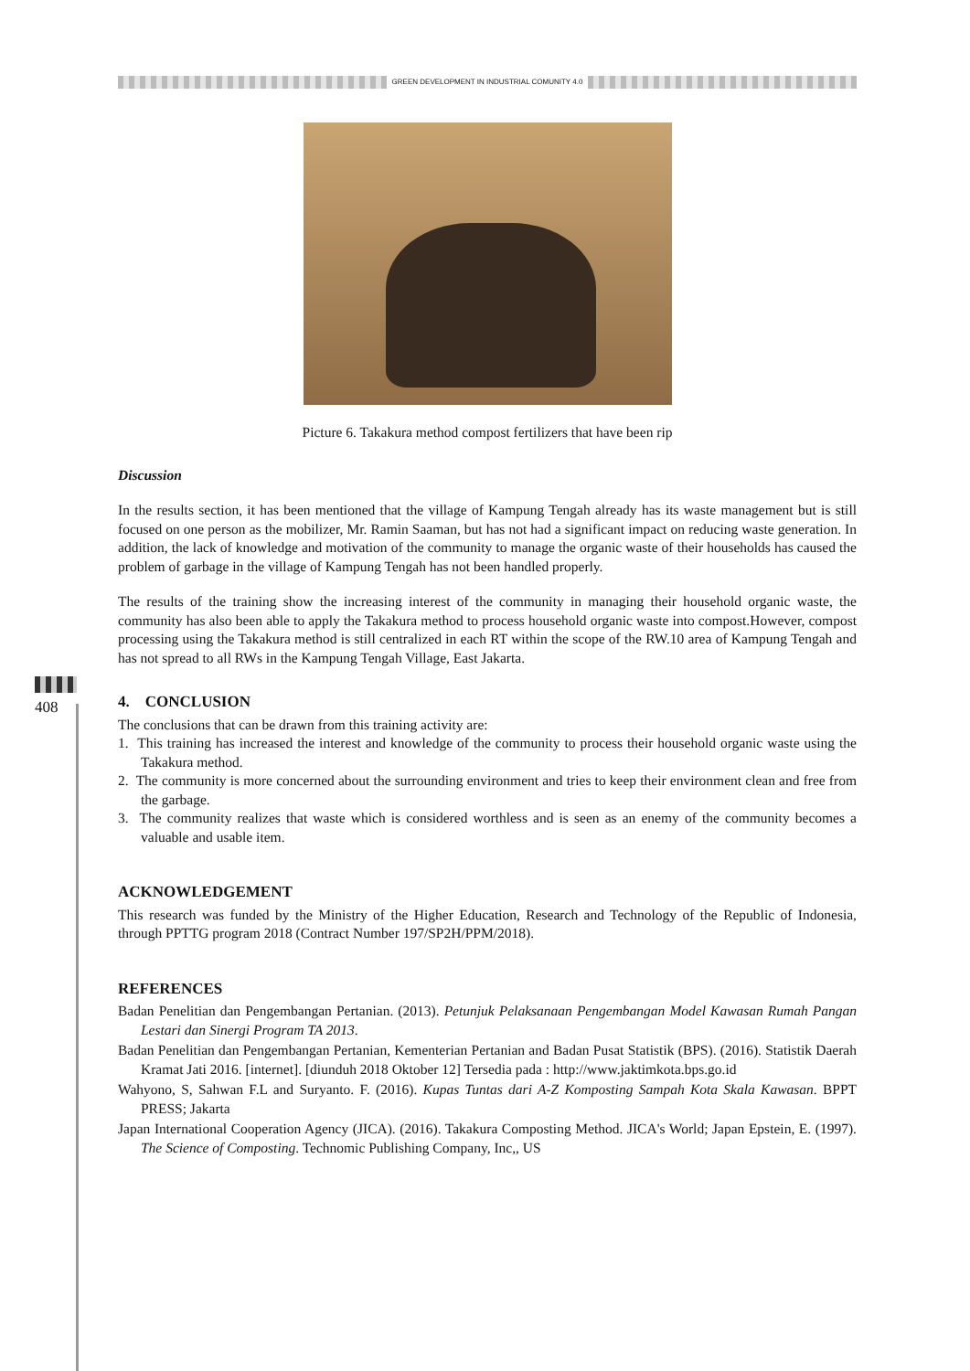GREEN DEVELOPMENT IN INDUSTRIAL COMUNITY 4.0
408
Picture 6. Takakura method compost fertilizers that have been rip
Discussion
In the results section, it has been mentioned that the village of Kampung Tengah already has its waste management but is still focused on one person as the mobilizer, Mr. Ramin Saaman, but has not had a significant impact on reducing waste generation. In addition, the lack of knowledge and motivation of the community to manage the organic waste of their households has caused the problem of garbage in the village of Kampung Tengah has not been handled properly.
The results of the training show the increasing interest of the community in managing their household organic waste, the community has also been able to apply the Takakura method to process household organic waste into compost.However, compost processing using the Takakura method is still centralized in each RT within the scope of the RW.10 area of Kampung Tengah and has not spread to all RWs in the Kampung Tengah Village, East Jakarta.
4. CONCLUSION
The conclusions that can be drawn from this training activity are:
1. This training has increased the interest and knowledge of the community to process their household organic waste using the Takakura method.
2. The community is more concerned about the surrounding environment and tries to keep their environment clean and free from the garbage.
3. The community realizes that waste which is considered worthless and is seen as an enemy of the community becomes a valuable and usable item.
ACKNOWLEDGEMENT
This research was funded by the Ministry of the Higher Education, Research and Technology of the Republic of Indonesia, through PPTTG program 2018 (Contract Number 197/SP2H/PPM/2018).
REFERENCES
Badan Penelitian dan Pengembangan Pertanian. (2013). Petunjuk Pelaksanaan Pengembangan Model Kawasan Rumah Pangan Lestari dan Sinergi Program TA 2013.
Badan Penelitian dan Pengembangan Pertanian, Kementerian Pertanian and Badan Pusat Statistik (BPS). (2016). Statistik Daerah Kramat Jati 2016. [internet]. [diunduh 2018 Oktober 12] Tersedia pada : http://www.jaktimkota.bps.go.id
Wahyono, S, Sahwan F.L and Suryanto. F. (2016). Kupas Tuntas dari A-Z Komposting Sampah Kota Skala Kawasan. BPPT PRESS; Jakarta
Japan International Cooperation Agency (JICA). (2016). Takakura Composting Method. JICA's World; Japan Epstein, E. (1997). The Science of Composting. Technomic Publishing Company, Inc,, US